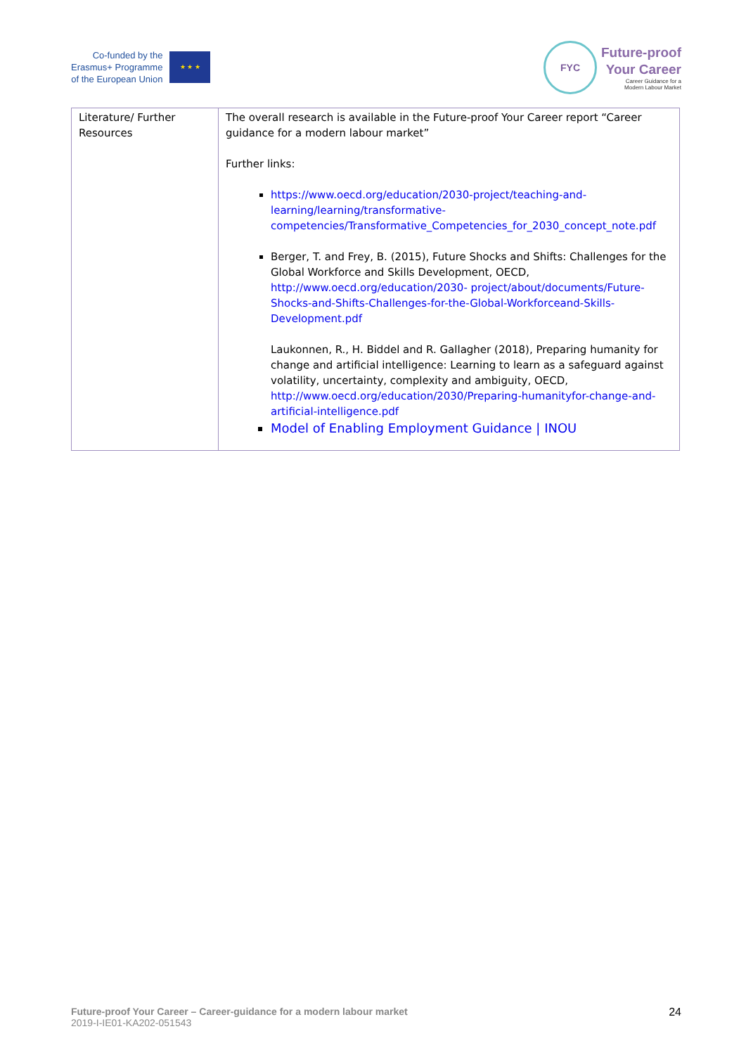Co-funded by the
Erasmus+ Programme
of the European Union
★ ★ ★
FYC
Future-proof
Your Career
Career Guidance for a
Modern Labour Market
| Literature/ Further Resources | The overall research is available in the Future-proof Your Career report “Career guidance for a modern labour market” Further links: https://www.oecd.org/education/2030-project/teaching-and-learning/learning/transformative-competencies/Transformative_Competencies_for_2030_concept_note.pdf Berger, T. and Frey, B. (2015), Future Shocks and Shifts: Challenges for the Global Workforce and Skills Development, OECD, http://www.oecd.org/education/2030- project/about/documents/Future-Shocks-and-Shifts-Challenges-for-the-Global-Workforceand-Skills-Development.pdf Laukonnen, R., H. Biddel and R. Gallagher (2018), Preparing humanity for change and artificial intelligence: Learning to learn as a safeguard against volatility, uncertainty, complexity and ambiguity, OECD, http://www.oecd.org/education/2030/Preparing-humanityfor-change-and-artificial-intelligence.pdf Model of Enabling Employment Guidance / INOU |
Future-proof Your Career – Career-guidance for a modern labour market
2019-I-IE01-KA202-051543
24